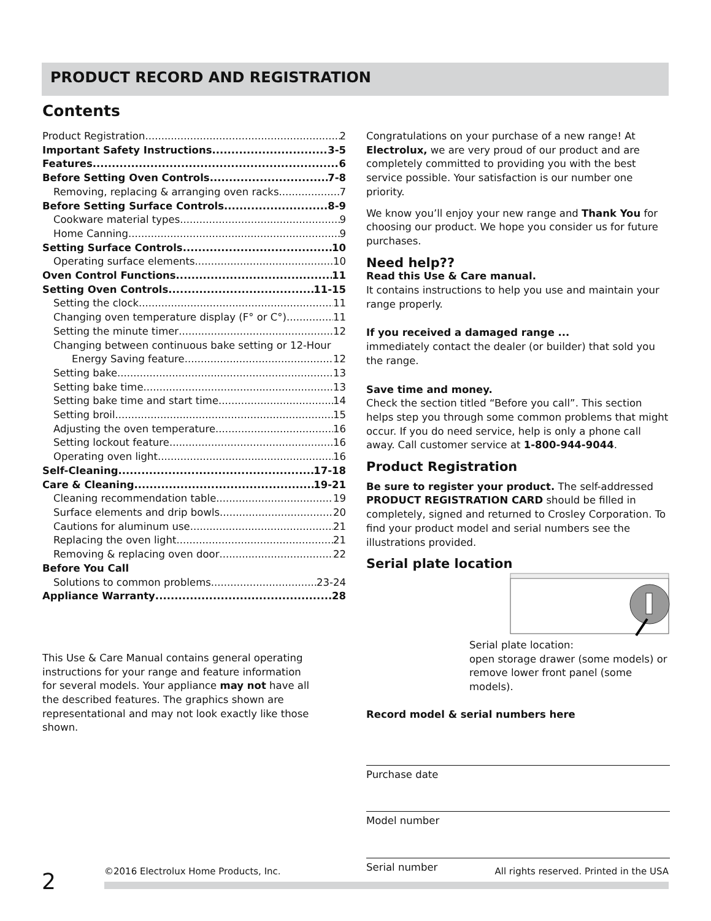PRODUCT RECORD AND REGISTRATION
Contents
Product Registration 2
Important Safety Instructions 3-5
Features 6
Before Setting Oven Controls 7-8
Removing, replacing & arranging oven racks 7
Before Setting Surface Controls 8-9
Cookware material types 9
Home Canning 9
Setting Surface Controls 10
Operating surface elements 10
Oven Control Functions 11
Setting Oven Controls 11-15
Setting the clock 11
Changing oven temperature display (F° or C°) 11
Setting the minute timer 12
Changing between continuous bake setting or 12-Hour
Energy Saving feature 12
Setting bake 13
Setting bake time 13
Setting bake time and start time 14
Setting broil 15
Adjusting the oven temperature 16
Setting lockout feature 16
Operating oven light 16
Self-Cleaning 17-18
Care & Cleaning 19-21
Cleaning recommendation table 19
Surface elements and drip bowls 20
Cautions for aluminum use 21
Replacing the oven light 21
Removing & replacing oven door 22
Before You Call
Solutions to common problems 23-24
Appliance Warranty 28
This Use & Care Manual contains general operating instructions for your range and feature information for several models. Your appliance may not have all the described features. The graphics shown are representational and may not look exactly like those shown.
Congratulations on your purchase of a new range! At Electrolux, we are very proud of our product and are completely committed to providing you with the best service possible. Your satisfaction is our number one priority.
We know you’ll enjoy your new range and Thank You for choosing our product. We hope you consider us for future purchases.
Need help??
Read this Use & Care manual.
It contains instructions to help you use and maintain your range properly.
If you received a damaged range ...
immediately contact the dealer (or builder) that sold you the range.
Save time and money.
Check the section titled “Before you call”. This section helps step you through some common problems that might occur. If you do need service, help is only a phone call away. Call customer service at 1-800-944-9044.
Product Registration
Be sure to register your product. The self-addressed PRODUCT REGISTRATION CARD should be filled in completely, signed and returned to Crosley Corporation. To find your product model and serial numbers see the illustrations provided.
Serial plate location
Serial plate location:
open storage drawer (some models) or remove lower front panel (some models).
Record model & serial numbers here
Purchase date
Model number
Serial number
2 ©2016 Electrolux Home Products, Inc. All rights reserved. Printed in the USA